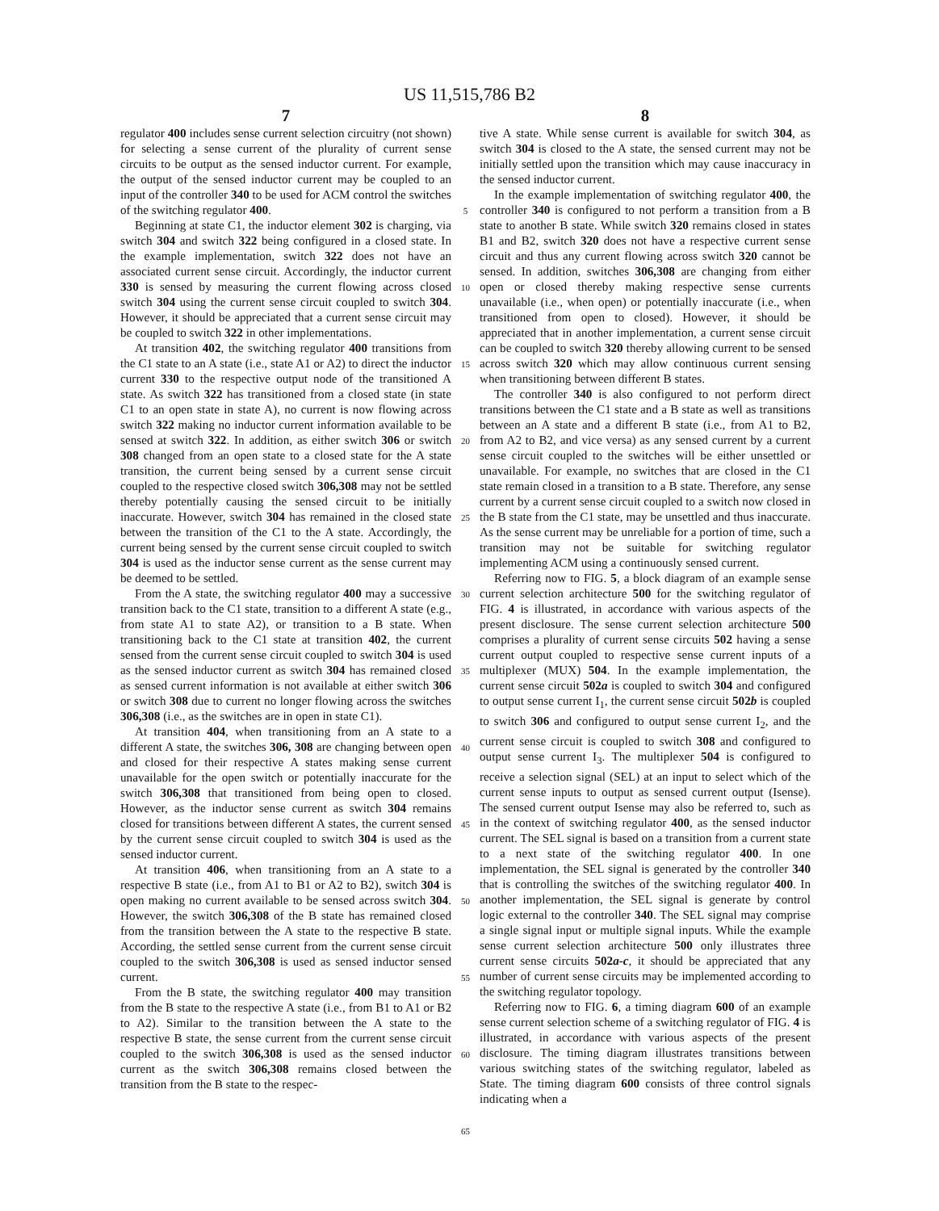US 11,515,786 B2
7
regulator 400 includes sense current selection circuitry (not shown) for selecting a sense current of the plurality of current sense circuits to be output as the sensed inductor current. For example, the output of the sensed inductor current may be coupled to an input of the controller 340 to be used for ACM control the switches of the switching regulator 400.
Beginning at state C1, the inductor element 302 is charging, via switch 304 and switch 322 being configured in a closed state. In the example implementation, switch 322 does not have an associated current sense circuit. Accordingly, the inductor current 330 is sensed by measuring the current flowing across closed switch 304 using the current sense circuit coupled to switch 304. However, it should be appreciated that a current sense circuit may be coupled to switch 322 in other implementations.
At transition 402, the switching regulator 400 transitions from the C1 state to an A state (i.e., state A1 or A2) to direct the inductor current 330 to the respective output node of the transitioned A state. As switch 322 has transitioned from a closed state (in state C1 to an open state in state A), no current is now flowing across switch 322 making no inductor current information available to be sensed at switch 322. In addition, as either switch 306 or switch 308 changed from an open state to a closed state for the A state transition, the current being sensed by a current sense circuit coupled to the respective closed switch 306,308 may not be settled thereby potentially causing the sensed circuit to be initially inaccurate. However, switch 304 has remained in the closed state between the transition of the C1 to the A state. Accordingly, the current being sensed by the current sense circuit coupled to switch 304 is used as the inductor sense current as the sense current may be deemed to be settled.
From the A state, the switching regulator 400 may a successive transition back to the C1 state, transition to a different A state (e.g., from state A1 to state A2), or transition to a B state. When transitioning back to the C1 state at transition 402, the current sensed from the current sense circuit coupled to switch 304 is used as the sensed inductor current as switch 304 has remained closed as sensed current information is not available at either switch 306 or switch 308 due to current no longer flowing across the switches 306,308 (i.e., as the switches are in open in state C1).
At transition 404, when transitioning from an A state to a different A state, the switches 306, 308 are changing between open and closed for their respective A states making sense current unavailable for the open switch or potentially inaccurate for the switch 306,308 that transitioned from being open to closed. However, as the inductor sense current as switch 304 remains closed for transitions between different A states, the current sensed by the current sense circuit coupled to switch 304 is used as the sensed inductor current.
At transition 406, when transitioning from an A state to a respective B state (i.e., from A1 to B1 or A2 to B2), switch 304 is open making no current available to be sensed across switch 304. However, the switch 306,308 of the B state has remained closed from the transition between the A state to the respective B state. According, the settled sense current from the current sense circuit coupled to the switch 306,308 is used as sensed inductor sensed current.
From the B state, the switching regulator 400 may transition from the B state to the respective A state (i.e., from B1 to A1 or B2 to A2). Similar to the transition between the A state to the respective B state, the sense current from the current sense circuit coupled to the switch 306,308 is used as the sensed inductor current as the switch 306,308 remains closed between the transition from the B state to the respec-
5
10
15
20
25
30
35
40
45
50
55
60
65
8
tive A state. While sense current is available for switch 304, as switch 304 is closed to the A state, the sensed current may not be initially settled upon the transition which may cause inaccuracy in the sensed inductor current.
In the example implementation of switching regulator 400, the controller 340 is configured to not perform a transition from a B state to another B state. While switch 320 remains closed in states B1 and B2, switch 320 does not have a respective current sense circuit and thus any current flowing across switch 320 cannot be sensed. In addition, switches 306,308 are changing from either open or closed thereby making respective sense currents unavailable (i.e., when open) or potentially inaccurate (i.e., when transitioned from open to closed). However, it should be appreciated that in another implementation, a current sense circuit can be coupled to switch 320 thereby allowing current to be sensed across switch 320 which may allow continuous current sensing when transitioning between different B states.
The controller 340 is also configured to not perform direct transitions between the C1 state and a B state as well as transitions between an A state and a different B state (i.e., from A1 to B2, from A2 to B2, and vice versa) as any sensed current by a current sense circuit coupled to the switches will be either unsettled or unavailable. For example, no switches that are closed in the C1 state remain closed in a transition to a B state. Therefore, any sense current by a current sense circuit coupled to a switch now closed in the B state from the C1 state, may be unsettled and thus inaccurate. As the sense current may be unreliable for a portion of time, such a transition may not be suitable for switching regulator implementing ACM using a continuously sensed current.
Referring now to FIG. 5, a block diagram of an example sense current selection architecture 500 for the switching regulator of FIG. 4 is illustrated, in accordance with various aspects of the present disclosure. The sense current selection architecture 500 comprises a plurality of current sense circuits 502 having a sense current output coupled to respective sense current inputs of a multiplexer (MUX) 504. In the example implementation, the current sense circuit 502a is coupled to switch 304 and configured to output sense current I<sub>1</sub>, the current sense circuit 502b is coupled to switch 306 and configured to output sense current I<sub>2</sub>, and the current sense circuit is coupled to switch 308 and configured to output sense current I<sub>3</sub>. The multiplexer 504 is configured to receive a selection signal (SEL) at an input to select which of the current sense inputs to output as sensed current output (Isense). The sensed current output Isense may also be referred to, such as in the context of switching regulator 400, as the sensed inductor current. The SEL signal is based on a transition from a current state to a next state of the switching regulator 400. In one implementation, the SEL signal is generated by the controller 340 that is controlling the switches of the switching regulator 400. In another implementation, the SEL signal is generate by control logic external to the controller 340. The SEL signal may comprise a single signal input or multiple signal inputs. While the example sense current selection architecture 500 only illustrates three current sense circuits 502a-c, it should be appreciated that any number of current sense circuits may be implemented according to the switching regulator topology.
Referring now to FIG. 6, a timing diagram 600 of an example sense current selection scheme of a switching regulator of FIG. 4 is illustrated, in accordance with various aspects of the present disclosure. The timing diagram illustrates transitions between various switching states of the switching regulator, labeled as State. The timing diagram 600 consists of three control signals indicating when a